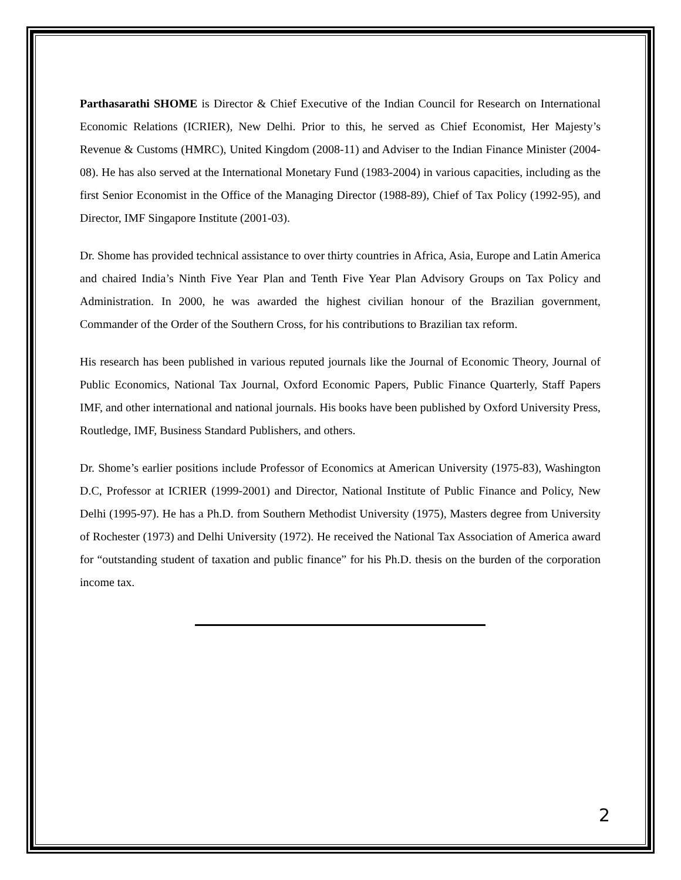Parthasarathi SHOME is Director & Chief Executive of the Indian Council for Research on International Economic Relations (ICRIER), New Delhi. Prior to this, he served as Chief Economist, Her Majesty’s Revenue & Customs (HMRC), United Kingdom (2008-11) and Adviser to the Indian Finance Minister (2004-08). He has also served at the International Monetary Fund (1983-2004) in various capacities, including as the first Senior Economist in the Office of the Managing Director (1988-89), Chief of Tax Policy (1992-95), and Director, IMF Singapore Institute (2001-03).
Dr. Shome has provided technical assistance to over thirty countries in Africa, Asia, Europe and Latin America and chaired India’s Ninth Five Year Plan and Tenth Five Year Plan Advisory Groups on Tax Policy and Administration. In 2000, he was awarded the highest civilian honour of the Brazilian government, Commander of the Order of the Southern Cross, for his contributions to Brazilian tax reform.
His research has been published in various reputed journals like the Journal of Economic Theory, Journal of Public Economics, National Tax Journal, Oxford Economic Papers, Public Finance Quarterly, Staff Papers IMF, and other international and national journals. His books have been published by Oxford University Press, Routledge, IMF, Business Standard Publishers, and others.
Dr. Shome’s earlier positions include Professor of Economics at American University (1975-83), Washington D.C, Professor at ICRIER (1999-2001) and Director, National Institute of Public Finance and Policy, New Delhi (1995-97). He has a Ph.D. from Southern Methodist University (1975), Masters degree from University of Rochester (1973) and Delhi University (1972). He received the National Tax Association of America award for “outstanding student of taxation and public finance” for his Ph.D. thesis on the burden of the corporation income tax.
2